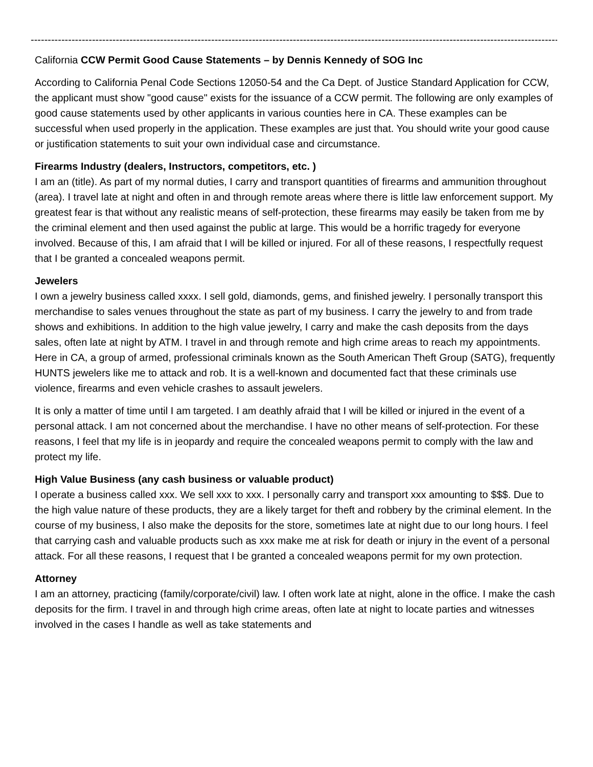--------------------------------------------------------------------------------------------------------------------------------------------------------------
California CCW Permit Good Cause Statements – by Dennis Kennedy of SOG Inc
According to California Penal Code Sections 12050-54 and the Ca Dept. of Justice Standard Application for CCW, the applicant must show "good cause" exists for the issuance of a CCW permit. The following are only examples of good cause statements used by other applicants in various counties here in CA. These examples can be successful when used properly in the application. These examples are just that. You should write your good cause or justification statements to suit your own individual case and circumstance.
Firearms Industry (dealers, Instructors, competitors, etc. )
I am an (title). As part of my normal duties, I carry and transport quantities of firearms and ammunition throughout (area). I travel late at night and often in and through remote areas where there is little law enforcement support. My greatest fear is that without any realistic means of self-protection, these firearms may easily be taken from me by the criminal element and then used against the public at large. This would be a horrific tragedy for everyone involved. Because of this, I am afraid that I will be killed or injured. For all of these reasons, I respectfully request that I be granted a concealed weapons permit.
Jewelers
I own a jewelry business called xxxx. I sell gold, diamonds, gems, and finished jewelry. I personally transport this merchandise to sales venues throughout the state as part of my business. I carry the jewelry to and from trade shows and exhibitions. In addition to the high value jewelry, I carry and make the cash deposits from the days sales, often late at night by ATM. I travel in and through remote and high crime areas to reach my appointments. Here in CA, a group of armed, professional criminals known as the South American Theft Group (SATG), frequently HUNTS jewelers like me to attack and rob. It is a well-known and documented fact that these criminals use violence, firearms and even vehicle crashes to assault jewelers.
It is only a matter of time until I am targeted. I am deathly afraid that I will be killed or injured in the event of a personal attack. I am not concerned about the merchandise. I have no other means of self-protection. For these reasons, I feel that my life is in jeopardy and require the concealed weapons permit to comply with the law and protect my life.
High Value Business (any cash business or valuable product)
I operate a business called xxx. We sell xxx to xxx. I personally carry and transport xxx amounting to $$$. Due to the high value nature of these products, they are a likely target for theft and robbery by the criminal element. In the course of my business, I also make the deposits for the store, sometimes late at night due to our long hours. I feel that carrying cash and valuable products such as xxx make me at risk for death or injury in the event of a personal attack. For all these reasons, I request that I be granted a concealed weapons permit for my own protection.
Attorney
I am an attorney, practicing (family/corporate/civil) law. I often work late at night, alone in the office. I make the cash deposits for the firm. I travel in and through high crime areas, often late at night to locate parties and witnesses involved in the cases I handle as well as take statements and